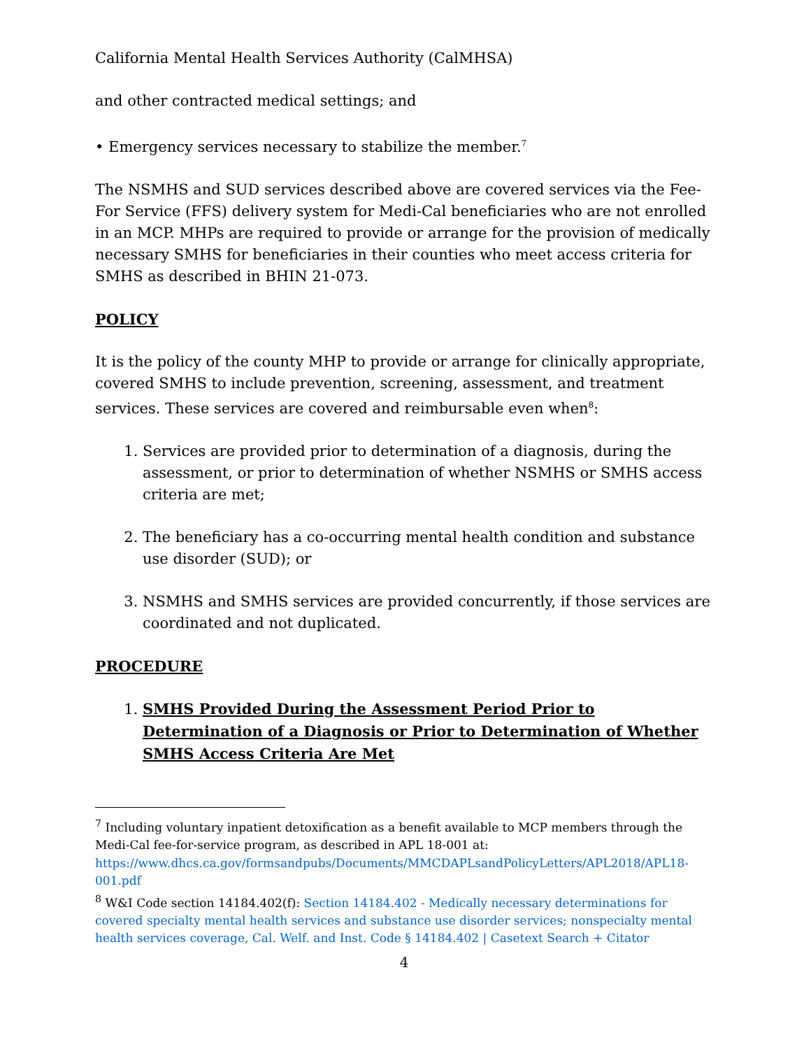California Mental Health Services Authority (CalMHSA)
and other contracted medical settings; and
• Emergency services necessary to stabilize the member.<sup>7</sup>
The NSMHS and SUD services described above are covered services via the Fee-For Service (FFS) delivery system for Medi-Cal beneficiaries who are not enrolled in an MCP. MHPs are required to provide or arrange for the provision of medically necessary SMHS for beneficiaries in their counties who meet access criteria for SMHS as described in BHIN 21-073.
POLICY
It is the policy of the county MHP to provide or arrange for clinically appropriate, covered SMHS to include prevention, screening, assessment, and treatment services. These services are covered and reimbursable even when<sup>8</sup>:
1. Services are provided prior to determination of a diagnosis, during the assessment, or prior to determination of whether NSMHS or SMHS access criteria are met;
2. The beneficiary has a co-occurring mental health condition and substance use disorder (SUD); or
3. NSMHS and SMHS services are provided concurrently, if those services are coordinated and not duplicated.
PROCEDURE
1. SMHS Provided During the Assessment Period Prior to Determination of a Diagnosis or Prior to Determination of Whether SMHS Access Criteria Are Met
<sup>7</sup> Including voluntary inpatient detoxification as a benefit available to MCP members through the Medi-Cal fee-for-service program, as described in APL 18-001 at: https://www.dhcs.ca.gov/formsandpubs/Documents/MMCDAPLsandPolicyLetters/APL2018/APL18-001.pdf
<sup>8</sup> W&I Code section 14184.402(f): Section 14184.402 - Medically necessary determinations for covered specialty mental health services and substance use disorder services; nonspecialty mental health services coverage, Cal. Welf. and Inst. Code § 14184.402 | Casetext Search + Citator
4